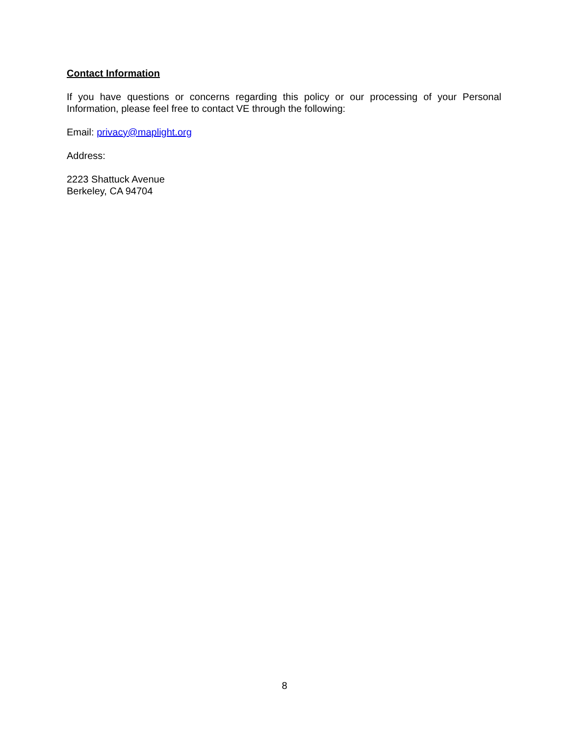Contact Information
If you have questions or concerns regarding this policy or our processing of your Personal Information, please feel free to contact VE through the following:
Email: privacy@maplight.org
Address:
2223 Shattuck Avenue
Berkeley, CA 94704
8